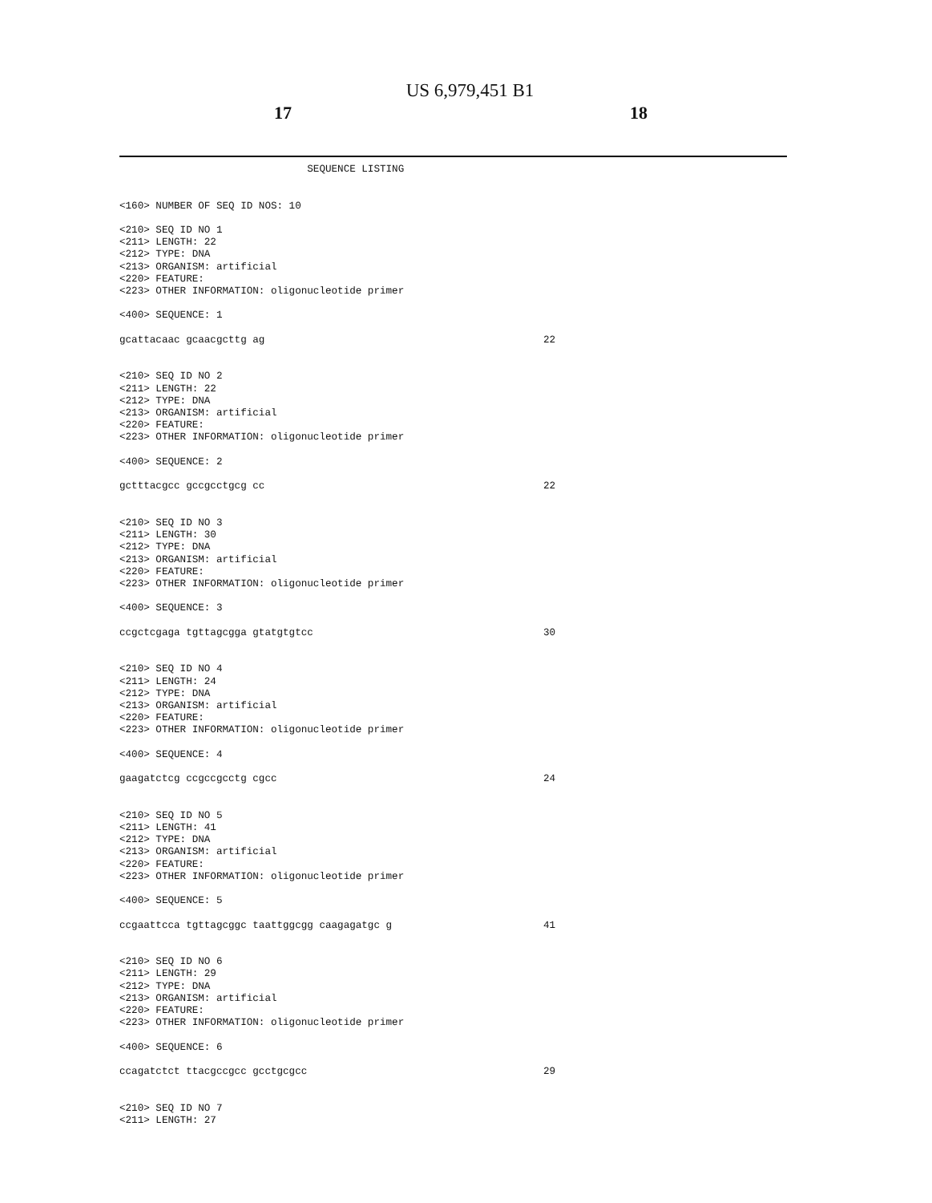US 6,979,451 B1
17 18
                               SEQUENCE LISTING


<160> NUMBER OF SEQ ID NOS: 10

<210> SEQ ID NO 1
<211> LENGTH: 22
<212> TYPE: DNA
<213> ORGANISM: artificial
<220> FEATURE:
<223> OTHER INFORMATION: oligonucleotide primer

<400> SEQUENCE: 1

gcattacaac gcaacgcttg ag                                              22


<210> SEQ ID NO 2
<211> LENGTH: 22
<212> TYPE: DNA
<213> ORGANISM: artificial
<220> FEATURE:
<223> OTHER INFORMATION: oligonucleotide primer

<400> SEQUENCE: 2

gctttacgcc gccgcctgcg cc                                              22


<210> SEQ ID NO 3
<211> LENGTH: 30
<212> TYPE: DNA
<213> ORGANISM: artificial
<220> FEATURE:
<223> OTHER INFORMATION: oligonucleotide primer

<400> SEQUENCE: 3

ccgctcgaga tgttagcgga gtatgtgtcc                                      30


<210> SEQ ID NO 4
<211> LENGTH: 24
<212> TYPE: DNA
<213> ORGANISM: artificial
<220> FEATURE:
<223> OTHER INFORMATION: oligonucleotide primer

<400> SEQUENCE: 4

gaagatctcg ccgccgcctg cgcc                                            24


<210> SEQ ID NO 5
<211> LENGTH: 41
<212> TYPE: DNA
<213> ORGANISM: artificial
<220> FEATURE:
<223> OTHER INFORMATION: oligonucleotide primer

<400> SEQUENCE: 5

ccgaattcca tgttagcggc taattggcgg caagagatgc g                         41


<210> SEQ ID NO 6
<211> LENGTH: 29
<212> TYPE: DNA
<213> ORGANISM: artificial
<220> FEATURE:
<223> OTHER INFORMATION: oligonucleotide primer

<400> SEQUENCE: 6

ccagatctct ttacgccgcc gcctgcgcc                                       29


<210> SEQ ID NO 7
<211> LENGTH: 27